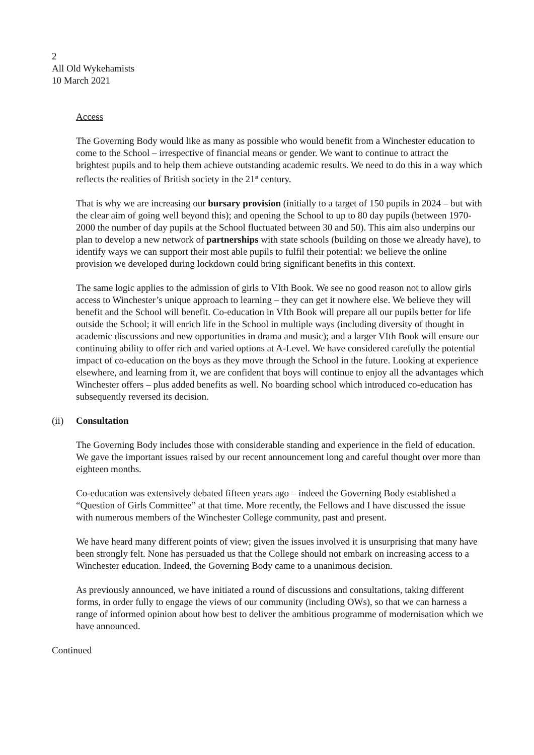2
All Old Wykehamists
10 March 2021
Access
The Governing Body would like as many as possible who would benefit from a Winchester education to come to the School – irrespective of financial means or gender. We want to continue to attract the brightest pupils and to help them achieve outstanding academic results. We need to do this in a way which reflects the realities of British society in the 21<sup>st</sup> century.
That is why we are increasing our bursary provision (initially to a target of 150 pupils in 2024 – but with the clear aim of going well beyond this); and opening the School to up to 80 day pupils (between 1970-2000 the number of day pupils at the School fluctuated between 30 and 50). This aim also underpins our plan to develop a new network of partnerships with state schools (building on those we already have), to identify ways we can support their most able pupils to fulfil their potential: we believe the online provision we developed during lockdown could bring significant benefits in this context.
The same logic applies to the admission of girls to VIth Book. We see no good reason not to allow girls access to Winchester’s unique approach to learning – they can get it nowhere else. We believe they will benefit and the School will benefit. Co-education in VIth Book will prepare all our pupils better for life outside the School; it will enrich life in the School in multiple ways (including diversity of thought in academic discussions and new opportunities in drama and music); and a larger VIth Book will ensure our continuing ability to offer rich and varied options at A-Level. We have considered carefully the potential impact of co-education on the boys as they move through the School in the future. Looking at experience elsewhere, and learning from it, we are confident that boys will continue to enjoy all the advantages which Winchester offers – plus added benefits as well. No boarding school which introduced co-education has subsequently reversed its decision.
(ii) Consultation
The Governing Body includes those with considerable standing and experience in the field of education. We gave the important issues raised by our recent announcement long and careful thought over more than eighteen months.
Co-education was extensively debated fifteen years ago – indeed the Governing Body established a “Question of Girls Committee” at that time. More recently, the Fellows and I have discussed the issue with numerous members of the Winchester College community, past and present.
We have heard many different points of view; given the issues involved it is unsurprising that many have been strongly felt. None has persuaded us that the College should not embark on increasing access to a Winchester education. Indeed, the Governing Body came to a unanimous decision.
As previously announced, we have initiated a round of discussions and consultations, taking different forms, in order fully to engage the views of our community (including OWs), so that we can harness a range of informed opinion about how best to deliver the ambitious programme of modernisation which we have announced.
Continued